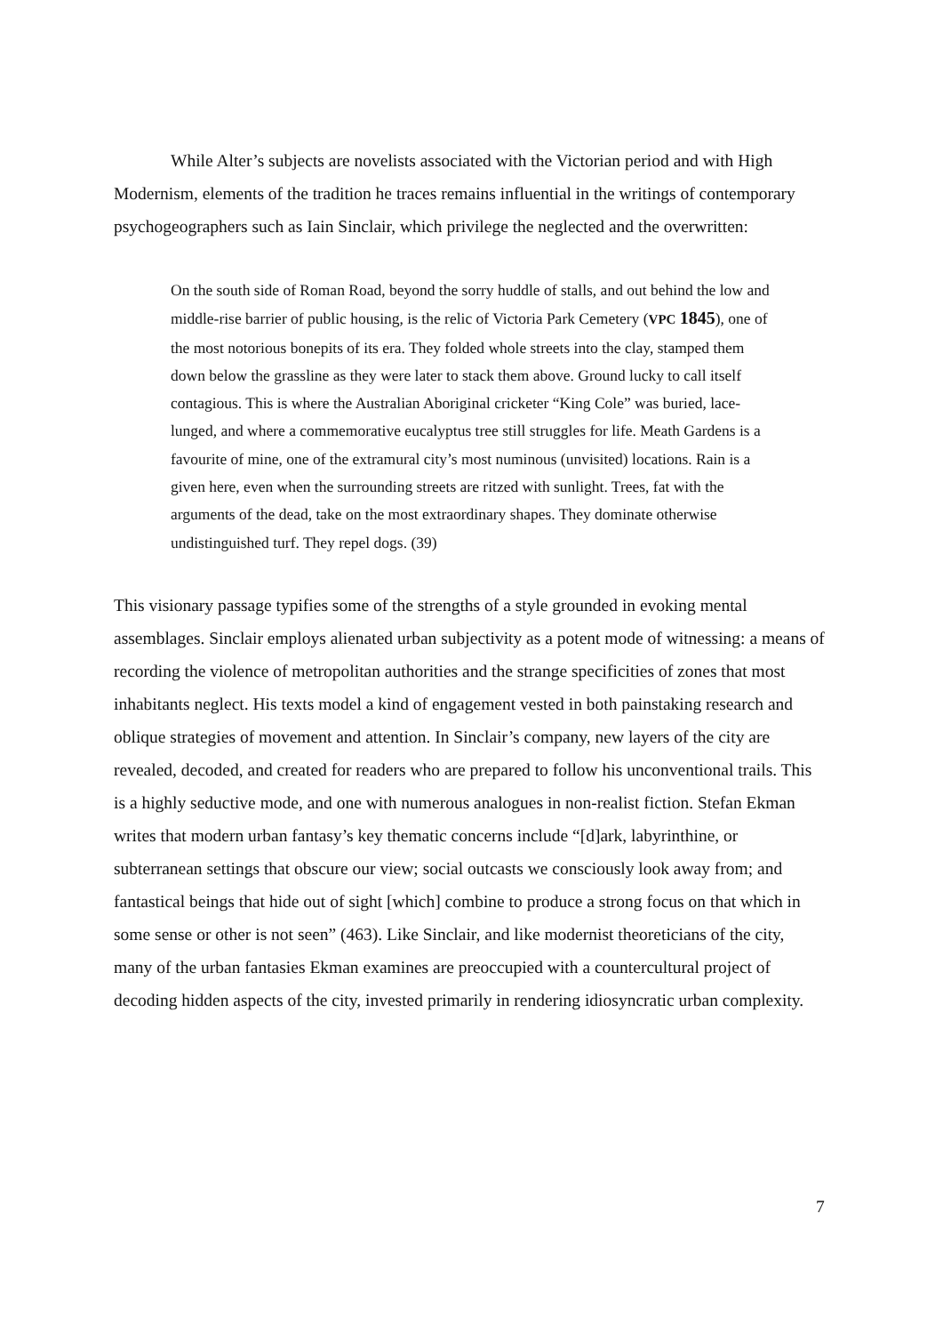While Alter’s subjects are novelists associated with the Victorian period and with High Modernism, elements of the tradition he traces remains influential in the writings of contemporary psychogeographers such as Iain Sinclair, which privilege the neglected and the overwritten:
On the south side of Roman Road, beyond the sorry huddle of stalls, and out behind the low and middle-rise barrier of public housing, is the relic of Victoria Park Cemetery (VPC 1845), one of the most notorious bonepits of its era. They folded whole streets into the clay, stamped them down below the grassline as they were later to stack them above. Ground lucky to call itself contagious. This is where the Australian Aboriginal cricketer “King Cole” was buried, lace-lunged, and where a commemorative eucalyptus tree still struggles for life. Meath Gardens is a favourite of mine, one of the extramural city’s most numinous (unvisited) locations. Rain is a given here, even when the surrounding streets are ritzed with sunlight. Trees, fat with the arguments of the dead, take on the most extraordinary shapes. They dominate otherwise undistinguished turf. They repel dogs. (39)
This visionary passage typifies some of the strengths of a style grounded in evoking mental assemblages. Sinclair employs alienated urban subjectivity as a potent mode of witnessing: a means of recording the violence of metropolitan authorities and the strange specificities of zones that most inhabitants neglect. His texts model a kind of engagement vested in both painstaking research and oblique strategies of movement and attention. In Sinclair’s company, new layers of the city are revealed, decoded, and created for readers who are prepared to follow his unconventional trails. This is a highly seductive mode, and one with numerous analogues in non-realist fiction. Stefan Ekman writes that modern urban fantasy’s key thematic concerns include “[d]ark, labyrinthine, or subterranean settings that obscure our view; social outcasts we consciously look away from; and fantastical beings that hide out of sight [which] combine to produce a strong focus on that which in some sense or other is not seen” (463). Like Sinclair, and like modernist theoreticians of the city, many of the urban fantasies Ekman examines are preoccupied with a countercultural project of decoding hidden aspects of the city, invested primarily in rendering idiosyncratic urban complexity.
7